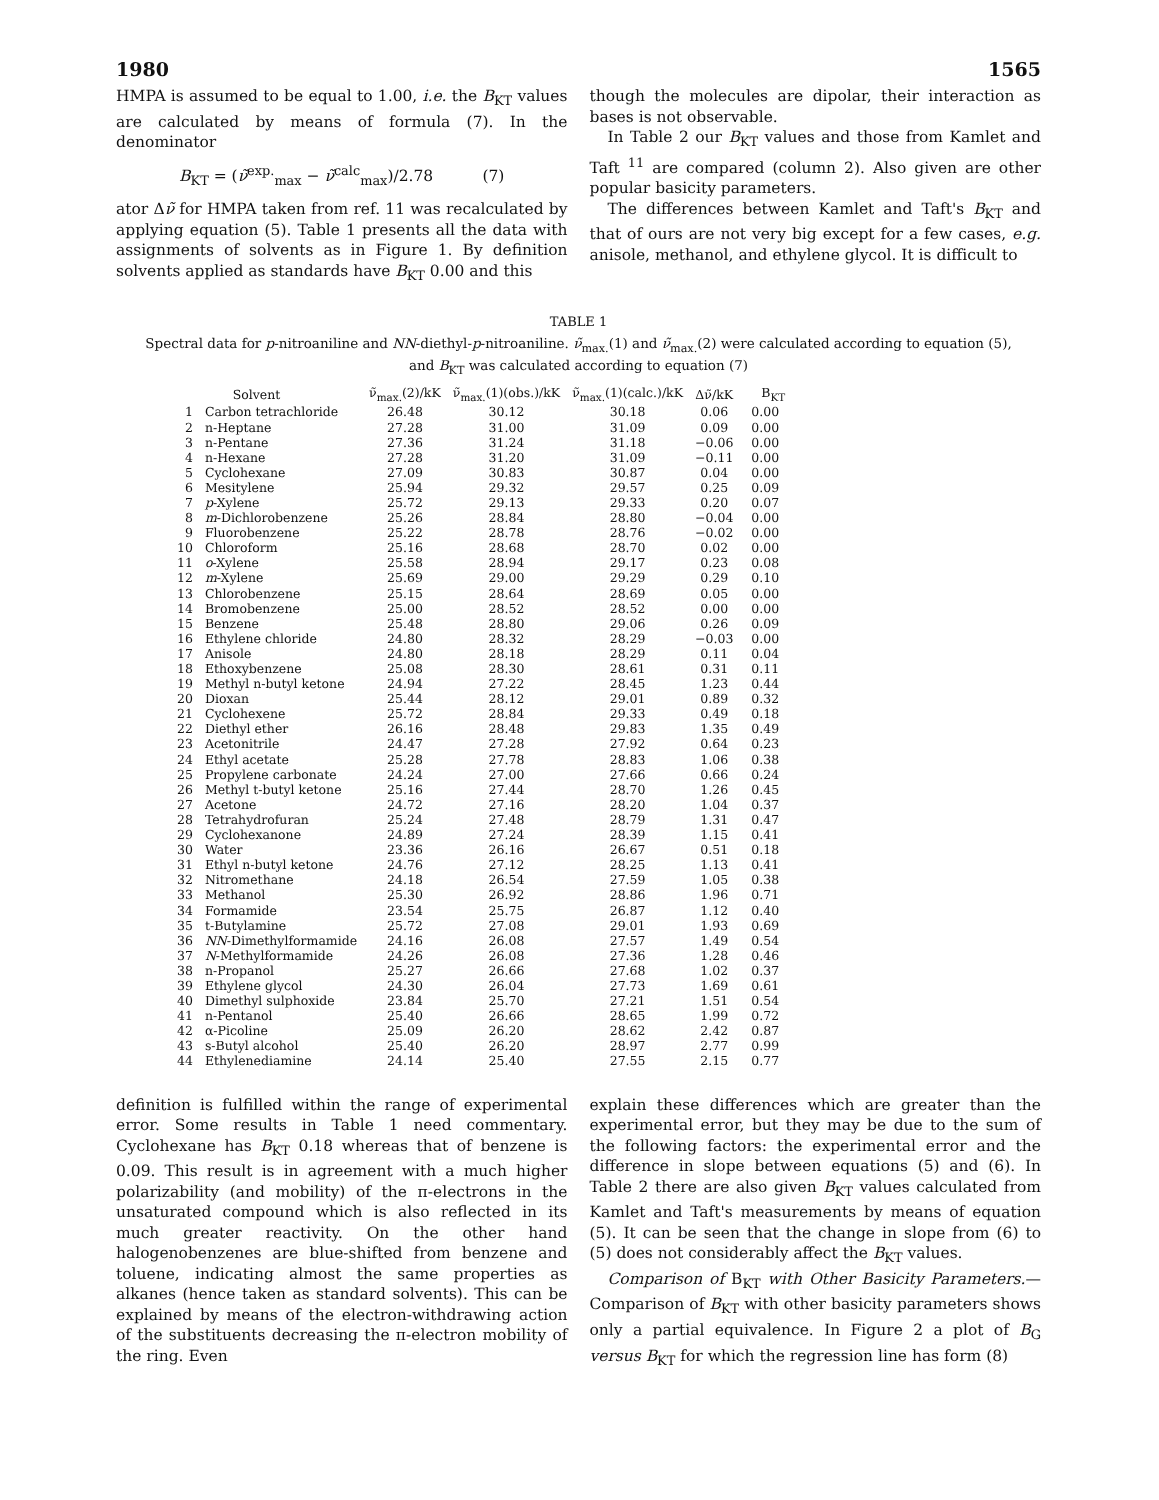1980 1565
HMPA is assumed to be equal to 1.00, i.e. the B<sub>KT</sub> values are calculated by means of formula (7). In the denominator
B<sub>KT</sub> = (ν̃<sup>exp.</sup><sub>max</sub> − ν̃<sup>calc</sup><sub>max</sub>)/2.78 (7)
ator Δν̃ for HMPA taken from ref. 11 was recalculated by applying equation (5). Table 1 presents all the data with assignments of solvents as in Figure 1. By definition solvents applied as standards have B<sub>KT</sub> 0.00 and this
though the molecules are dipolar, their interaction as bases is not observable.
In Table 2 our B<sub>KT</sub> values and those from Kamlet and Taft <sup>11</sup> are compared (column 2). Also given are other popular basicity parameters.
The differences between Kamlet and Taft's B<sub>KT</sub> and that of ours are not very big except for a few cases, e.g. anisole, methanol, and ethylene glycol. It is difficult to
TABLE 1
Spectral data for p-nitroaniline and NN-diethyl-p-nitroaniline. ν̃<sub>max.</sub>(1) and ν̃<sub>max.</sub>(2) were calculated according to equation (5), and B<sub>KT</sub> was calculated according to equation (7)
| | Solvent | ν̃<sub>max.</sub>(2)/kK | ν̃<sub>max.</sub>(1)(obs.)/kK | ν̃<sub>max.</sub>(1)(calc.)/kK | Δν̃/kK | B<sub>KT</sub> |
| --- | --- | --- | --- | --- | --- | --- |
| 1 | Carbon tetrachloride | 26.48 | 30.12 | 30.18 | 0.06 | 0.00 |
| 2 | n-Heptane | 27.28 | 31.00 | 31.09 | 0.09 | 0.00 |
| 3 | n-Pentane | 27.36 | 31.24 | 31.18 | −0.06 | 0.00 |
| 4 | n-Hexane | 27.28 | 31.20 | 31.09 | −0.11 | 0.00 |
| 5 | Cyclohexane | 27.09 | 30.83 | 30.87 | 0.04 | 0.00 |
| 6 | Mesitylene | 25.94 | 29.32 | 29.57 | 0.25 | 0.09 |
| 7 | p -Xylene | 25.72 | 29.13 | 29.33 | 0.20 | 0.07 |
| 8 | m -Dichlorobenzene | 25.26 | 28.84 | 28.80 | −0.04 | 0.00 |
| 9 | Fluorobenzene | 25.22 | 28.78 | 28.76 | −0.02 | 0.00 |
| 10 | Chloroform | 25.16 | 28.68 | 28.70 | 0.02 | 0.00 |
| 11 | o -Xylene | 25.58 | 28.94 | 29.17 | 0.23 | 0.08 |
| 12 | m -Xylene | 25.69 | 29.00 | 29.29 | 0.29 | 0.10 |
| 13 | Chlorobenzene | 25.15 | 28.64 | 28.69 | 0.05 | 0.00 |
| 14 | Bromobenzene | 25.00 | 28.52 | 28.52 | 0.00 | 0.00 |
| 15 | Benzene | 25.48 | 28.80 | 29.06 | 0.26 | 0.09 |
| 16 | Ethylene chloride | 24.80 | 28.32 | 28.29 | −0.03 | 0.00 |
| 17 | Anisole | 24.80 | 28.18 | 28.29 | 0.11 | 0.04 |
| 18 | Ethoxybenzene | 25.08 | 28.30 | 28.61 | 0.31 | 0.11 |
| 19 | Methyl n-butyl ketone | 24.94 | 27.22 | 28.45 | 1.23 | 0.44 |
| 20 | Dioxan | 25.44 | 28.12 | 29.01 | 0.89 | 0.32 |
| 21 | Cyclohexene | 25.72 | 28.84 | 29.33 | 0.49 | 0.18 |
| 22 | Diethyl ether | 26.16 | 28.48 | 29.83 | 1.35 | 0.49 |
| 23 | Acetonitrile | 24.47 | 27.28 | 27.92 | 0.64 | 0.23 |
| 24 | Ethyl acetate | 25.28 | 27.78 | 28.83 | 1.06 | 0.38 |
| 25 | Propylene carbonate | 24.24 | 27.00 | 27.66 | 0.66 | 0.24 |
| 26 | Methyl t-butyl ketone | 25.16 | 27.44 | 28.70 | 1.26 | 0.45 |
| 27 | Acetone | 24.72 | 27.16 | 28.20 | 1.04 | 0.37 |
| 28 | Tetrahydrofuran | 25.24 | 27.48 | 28.79 | 1.31 | 0.47 |
| 29 | Cyclohexanone | 24.89 | 27.24 | 28.39 | 1.15 | 0.41 |
| 30 | Water | 23.36 | 26.16 | 26.67 | 0.51 | 0.18 |
| 31 | Ethyl n-butyl ketone | 24.76 | 27.12 | 28.25 | 1.13 | 0.41 |
| 32 | Nitromethane | 24.18 | 26.54 | 27.59 | 1.05 | 0.38 |
| 33 | Methanol | 25.30 | 26.92 | 28.86 | 1.96 | 0.71 |
| 34 | Formamide | 23.54 | 25.75 | 26.87 | 1.12 | 0.40 |
| 35 | t-Butylamine | 25.72 | 27.08 | 29.01 | 1.93 | 0.69 |
| 36 | NN -Dimethylformamide | 24.16 | 26.08 | 27.57 | 1.49 | 0.54 |
| 37 | N -Methylformamide | 24.26 | 26.08 | 27.36 | 1.28 | 0.46 |
| 38 | n-Propanol | 25.27 | 26.66 | 27.68 | 1.02 | 0.37 |
| 39 | Ethylene glycol | 24.30 | 26.04 | 27.73 | 1.69 | 0.61 |
| 40 | Dimethyl sulphoxide | 23.84 | 25.70 | 27.21 | 1.51 | 0.54 |
| 41 | n-Pentanol | 25.40 | 26.66 | 28.65 | 1.99 | 0.72 |
| 42 | α-Picoline | 25.09 | 26.20 | 28.62 | 2.42 | 0.87 |
| 43 | s-Butyl alcohol | 25.40 | 26.20 | 28.97 | 2.77 | 0.99 |
| 44 | Ethylenediamine | 24.14 | 25.40 | 27.55 | 2.15 | 0.77 |
definition is fulfilled within the range of experimental error. Some results in Table 1 need commentary. Cyclohexane has B<sub>KT</sub> 0.18 whereas that of benzene is 0.09. This result is in agreement with a much higher polarizability (and mobility) of the π-electrons in the unsaturated compound which is also reflected in its much greater reactivity. On the other hand halogenobenzenes are blue-shifted from benzene and toluene, indicating almost the same properties as alkanes (hence taken as standard solvents). This can be explained by means of the electron-withdrawing action of the substituents decreasing the π-electron mobility of the ring. Even
explain these differences which are greater than the experimental error, but they may be due to the sum of the following factors: the experimental error and the difference in slope between equations (5) and (6). In Table 2 there are also given B<sub>KT</sub> values calculated from Kamlet and Taft's measurements by means of equation (5). It can be seen that the change in slope from (6) to (5) does not considerably affect the B<sub>KT</sub> values.
Comparison of B<sub>KT</sub> with Other Basicity Parameters.— Comparison of B<sub>KT</sub> with other basicity parameters shows only a partial equivalence. In Figure 2 a plot of B<sub>G</sub> versus B<sub>KT</sub> for which the regression line has form (8)